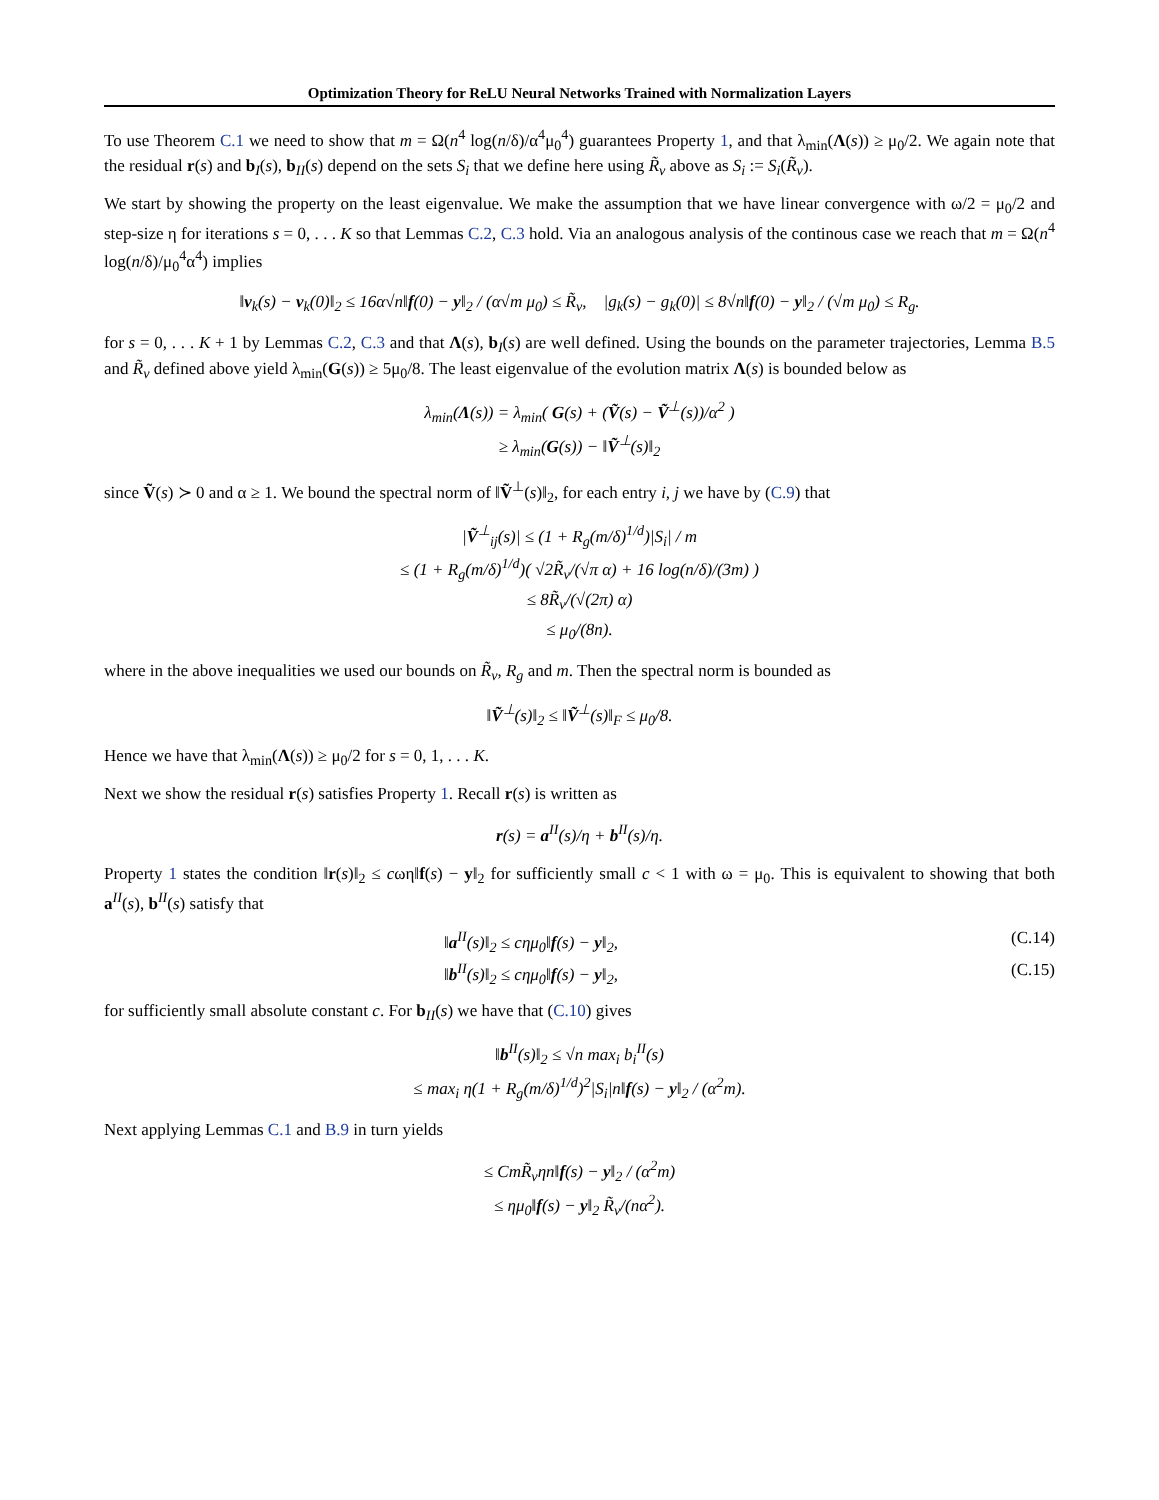Optimization Theory for ReLU Neural Networks Trained with Normalization Layers
To use Theorem C.1 we need to show that m = Ω(n<sup>4</sup> log(n/δ)/α<sup>4</sup>μ<sub>0</sub><sup>4</sup>) guarantees Property 1, and that λ<sub>min</sub>(Λ(s)) ≥ μ<sub>0</sub>/2. We again note that the residual r(s) and b<sub>I</sub>(s), b<sub>II</sub>(s) depend on the sets S<sub>i</sub> that we define here using R̃<sub>v</sub> above as S<sub>i</sub> := S<sub>i</sub>(R̃<sub>v</sub>).
We start by showing the property on the least eigenvalue. We make the assumption that we have linear convergence with ω/2 = μ<sub>0</sub>/2 and step-size η for iterations s = 0, . . . K so that Lemmas C.2, C.3 hold. Via an analogous analysis of the continous case we reach that m = Ω(n<sup>4</sup> log(n/δ)/μ<sub>0</sub><sup>4</sup>α<sup>4</sup>) implies
‖v<sub>k</sub>(s) − v<sub>k</sub>(0)‖<sub>2</sub> ≤ 16α√n‖f(0) − y‖<sub>2</sub> / (α√m μ<sub>0</sub>) ≤ R̃<sub>v</sub>, |g<sub>k</sub>(s) − g<sub>k</sub>(0)| ≤ 8√n‖f(0) − y‖<sub>2</sub> / (√m μ<sub>0</sub>) ≤ R<sub>g</sub>.
for s = 0, . . . K + 1 by Lemmas C.2, C.3 and that Λ(s), b<sub>I</sub>(s) are well defined. Using the bounds on the parameter trajectories, Lemma B.5 and R̃<sub>v</sub> defined above yield λ<sub>min</sub>(G(s)) ≥ 5μ<sub>0</sub>/8. The least eigenvalue of the evolution matrix Λ(s) is bounded below as
λ<sub>min</sub>(Λ(s)) = λ<sub>min</sub>( G(s) + (Ṽ(s) − Ṽ<sup>⊥</sup>(s))/α<sup>2</sup> )
≥ λ<sub>min</sub>(G(s)) − ‖Ṽ<sup>⊥</sup>(s)‖<sub>2</sub>
since Ṽ(s) ≻ 0 and α ≥ 1. We bound the spectral norm of ‖Ṽ<sup>⊥</sup>(s)‖<sub>2</sub>, for each entry i, j we have by (C.9) that
|Ṽ<sup>⊥</sup><sub>ij</sub>(s)| ≤ (1 + R<sub>g</sub>(m/δ)<sup>1/d</sup>)|S<sub>i</sub>| / m
≤ (1 + R<sub>g</sub>(m/δ)<sup>1/d</sup>)( √2R̃<sub>v</sub>/(√π α) + 16 log(n/δ)/(3m) )
≤ 8R̃<sub>v</sub>/(√(2π) α)
≤ μ<sub>0</sub>/(8n).
where in the above inequalities we used our bounds on R̃<sub>v</sub>, R<sub>g</sub> and m. Then the spectral norm is bounded as
‖Ṽ<sup>⊥</sup>(s)‖<sub>2</sub> ≤ ‖Ṽ<sup>⊥</sup>(s)‖<sub>F</sub> ≤ μ<sub>0</sub>/8.
Hence we have that λ<sub>min</sub>(Λ(s)) ≥ μ<sub>0</sub>/2 for s = 0, 1, . . . K.
Next we show the residual r(s) satisfies Property 1. Recall r(s) is written as
r(s) = a<sup>II</sup>(s)/η + b<sup>II</sup>(s)/η.
Property 1 states the condition ‖r(s)‖<sub>2</sub> ≤ cωη‖f(s) − y‖<sub>2</sub> for sufficiently small c < 1 with ω = μ<sub>0</sub>. This is equivalent to showing that both a<sup>II</sup>(s), b<sup>II</sup>(s) satisfy that
‖a<sup>II</sup>(s)‖<sub>2</sub> ≤ cημ<sub>0</sub>‖f(s) − y‖<sub>2</sub>, (C.14)
‖b<sup>II</sup>(s)‖<sub>2</sub> ≤ cημ<sub>0</sub>‖f(s) − y‖<sub>2</sub>, (C.15)
for sufficiently small absolute constant c. For b<sub>II</sub>(s) we have that (C.10) gives
‖b<sup>II</sup>(s)‖<sub>2</sub> ≤ √n max<sub>i</sub> b<sub>i</sub><sup>II</sup>(s)
≤ max<sub>i</sub> η(1 + R<sub>g</sub>(m/δ)<sup>1/d</sup>)<sup>2</sup>|S<sub>i</sub>|n‖f(s) − y‖<sub>2</sub> / (α<sup>2</sup>m).
Next applying Lemmas C.1 and B.9 in turn yields
≤ CmR̃<sub>v</sub>ηn‖f(s) − y‖<sub>2</sub> / (α<sup>2</sup>m)
≤ ημ<sub>0</sub>‖f(s) − y‖<sub>2</sub> R̃<sub>v</sub>/(nα<sup>2</sup>).